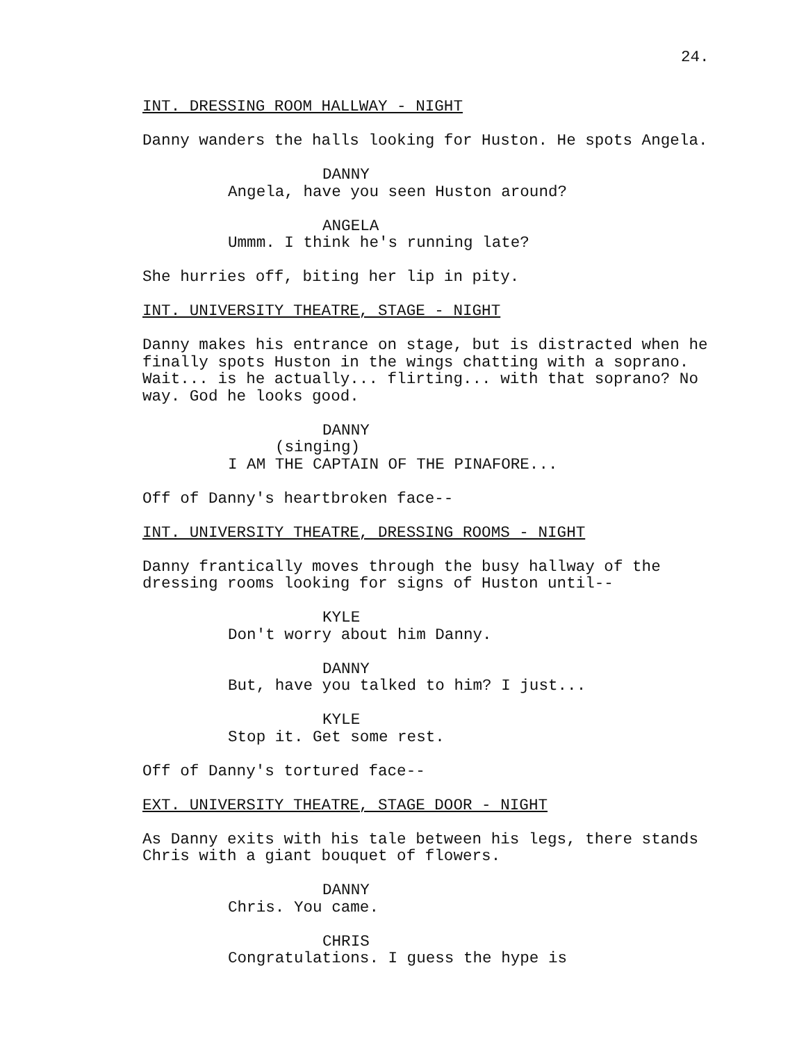24.
INT. DRESSING ROOM HALLWAY - NIGHT
Danny wanders the halls looking for Huston. He spots Angela.
DANNY
Angela, have you seen Huston around?
ANGELA
Ummm. I think he's running late?
She hurries off, biting her lip in pity.
INT. UNIVERSITY THEATRE, STAGE - NIGHT
Danny makes his entrance on stage, but is distracted when he finally spots Huston in the wings chatting with a soprano. Wait... is he actually... flirting... with that soprano? No way. God he looks good.
DANNY
(singing)
I AM THE CAPTAIN OF THE PINAFORE...
Off of Danny's heartbroken face--
INT. UNIVERSITY THEATRE, DRESSING ROOMS - NIGHT
Danny frantically moves through the busy hallway of the dressing rooms looking for signs of Huston until--
KYLE
Don't worry about him Danny.
DANNY
But, have you talked to him? I just...
KYLE
Stop it. Get some rest.
Off of Danny's tortured face--
EXT. UNIVERSITY THEATRE, STAGE DOOR - NIGHT
As Danny exits with his tale between his legs, there stands Chris with a giant bouquet of flowers.
DANNY
Chris. You came.
CHRIS
Congratulations. I guess the hype is